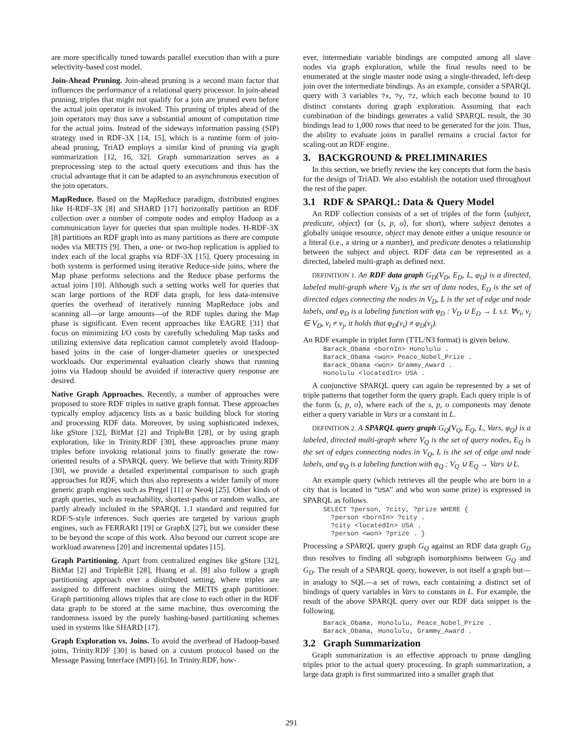are more specifically tuned towards parallel execution than with a pure selectivity-based cost model.
Join-Ahead Pruning. Join-ahead pruning is a second main factor that influences the performance of a relational query processor. In join-ahead pruning, triples that might not qualify for a join are pruned even before the actual join operator is invoked. This pruning of triples ahead of the join operators may thus save a substantial amount of computation time for the actual joins. Instead of the sideways information passing (SIP) strategy used in RDF-3X [14, 15], which is a runtime form of join-ahead pruning, TriAD employs a similar kind of pruning via graph summarization [12, 16, 32]. Graph summarization serves as a preprocessing step to the actual query executions and thus has the crucial advantage that it can be adapted to an asynchronous execution of the join operators.
MapReduce. Based on the MapReduce paradigm, distributed engines like H-RDF-3X [8] and SHARD [17] horizontally partition an RDF collection over a number of compute nodes and employ Hadoop as a communication layer for queries that span multiple nodes. H-RDF-3X [8] partitions an RDF graph into as many partitions as there are compute nodes via METIS [9]. Then, a one- or two-hop replication is applied to index each of the local graphs via RDF-3X [15]. Query processing in both systems is performed using iterative Reduce-side joins, where the Map phase performs selections and the Reduce phase performs the actual joins [10]. Although such a setting works well for queries that scan large portions of the RDF data graph, for less data-intensive queries the overhead of iteratively running MapReduce jobs and scanning all—or large amounts—of the RDF tuples during the Map phase is significant. Even recent approaches like EAGRE [31] that focus on minimizing I/O costs by carefully scheduling Map tasks and utilizing extensive data replication cannot completely avoid Hadoop-based joins in the case of longer-diameter queries or unexpected workloads. Our experimental evaluation clearly shows that running joins via Hadoop should be avoided if interactive query response are desired.
Native Graph Approaches. Recently, a number of approaches were proposed to store RDF triples in native graph format. These approaches typically employ adjacency lists as a basic building block for storing and processing RDF data. Moreover, by using sophisticated indexes, like gStore [32], BitMat [2] and TripleBit [28], or by using graph exploration, like in Trinity.RDF [30], these approaches prune many triples before invoking relational joins to finally generate the row-oriented results of a SPARQL query. We believe that with Trinity.RDF [30], we provide a detailed experimental comparison to such graph approaches for RDF, which thus also represents a wider family of more generic graph engines such as Pregel [11] or Neo4j [25]. Other kinds of graph queries, such as reachability, shortest-paths or random walks, are partly already included in the SPARQL 1.1 standard and required for RDF/S-style inferences. Such queries are targeted by various graph engines, such as FERRARI [19] or GraphX [27], but we consider these to be beyond the scope of this work. Also beyond our current scope are workload awareness [20] and incremental updates [15].
Graph Partitioning. Apart from centralized engines like gStore [32], BitMat [2] and TripleBit [28], Huang et al. [8] also follow a graph partitioning approach over a distributed setting, where triples are assigned to different machines using the METIS graph partitioner. Graph partitioning allows triples that are close to each other in the RDF data graph to be stored at the same machine, thus overcoming the randomness issued by the purely hashing-based partitioning schemes used in systems like SHARD [17].
Graph Exploration vs. Joins. To avoid the overhead of Hadoop-based joins, Trinity.RDF [30] is based on a custom protocol based on the Message Passing Interface (MPI) [6]. In Trinity.RDF, how-
ever, intermediate variable bindings are computed among all slave nodes via graph exploration, while the final results need to be enumerated at the single master node using a single-threaded, left-deep join over the intermediate bindings. As an example, consider a SPARQL query with 3 variables ?x, ?y, ?z, which each become bound to 10 distinct constants during graph exploration. Assuming that each combination of the bindings generates a valid SPARQL result, the 30 bindings lead to 1,000 rows that need to be generated for the join. Thus, the ability to evaluate joins in parallel remains a crucial factor for scaling-out an RDF engine.
3. BACKGROUND & PRELIMINARIES
In this section, we briefly review the key concepts that form the basis for the design of TriAD. We also establish the notation used throughout the rest of the paper.
3.1 RDF & SPARQL: Data & Query Model
An RDF collection consists of a set of triples of the form ⟨subject, predicate, object⟩ (or ⟨s, p, o⟩, for short), where subject denotes a globally unique resource, object may denote either a unique resource or a literal (i.e., a string or a number), and predicate denotes a relationship between the subject and object. RDF data can be represented as a directed, labeled multi-graph as defined next.
DEFINITION 1. An RDF data graph G<sub>D</sub>(V<sub>D</sub>, E<sub>D</sub>, L, φ<sub>D</sub>) is a directed, labeled multi-graph where V<sub>D</sub> is the set of data nodes, E<sub>D</sub> is the set of directed edges connecting the nodes in V<sub>D</sub>, L is the set of edge and node labels, and φ<sub>D</sub> is a labeling function with φ<sub>D</sub> : V<sub>D</sub> ∪ E<sub>D</sub> → L s.t. ∀v<sub>i</sub>, v<sub>j</sub> ∈ V<sub>D</sub>, v<sub>i</sub> ≠ v<sub>j</sub>, it holds that φ<sub>D</sub>(v<sub>i</sub>) ≠ φ<sub>D</sub>(v<sub>j</sub>).
An RDF example in triplet form (TTL/N3 format) is given below.
Barack_Obama <bornIn> Honolulu .
Barack_Obama <won> Peace_Nobel_Prize .
Barack_Obama <won> Grammy_Award .
Honolulu <locatedIn> USA .
A conjunctive SPARQL query can again be represented by a set of triple patterns that together form the query graph. Each query triple is of the form ⟨s, p, o⟩, where each of the s, p, o components may denote either a query variable in Vars or a constant in L.
DEFINITION 2. A SPARQL query graph G<sub>Q</sub>(V<sub>Q</sub>, E<sub>Q</sub>, L, Vars, φ<sub>Q</sub>) is a labeled, directed multi-graph where V<sub>Q</sub> is the set of query nodes, E<sub>Q</sub> is the set of edges connecting nodes in V<sub>Q</sub>, L is the set of edge and node labels, and φ<sub>Q</sub> is a labeling function with φ<sub>Q</sub> : V<sub>Q</sub> ∪ E<sub>Q</sub> → Vars ∪ L.
An example query (which retrieves all the people who are born in a city that is located in “USA” and who won some prize) is expressed in SPARQL as follows.
SELECT ?person, ?city, ?prize WHERE {
  ?person <bornIn> ?city .
  ?city <locatedIn> USA .
  ?person <won> ?prize . }
Processing a SPARQL query graph G<sub>Q</sub> against an RDF data graph G<sub>D</sub> thus resolves to finding all subgraph isomorphisms between G<sub>Q</sub> and G<sub>D</sub>. The result of a SPARQL query, however, is not itself a graph but—in analogy to SQL—a set of rows, each containing a distinct set of bindings of query variables in Vars to constants in L. For example, the result of the above SPARQL query over our RDF data snippet is the following.
Barack_Obama, Honolulu, Peace_Nobel_Prize .
Barack_Obama, Honolulu, Grammy_Award .
3.2 Graph Summarization
Graph summarization is an effective approach to prune dangling triples prior to the actual query processing. In graph summarization, a large data graph is first summarized into a smaller graph that
291